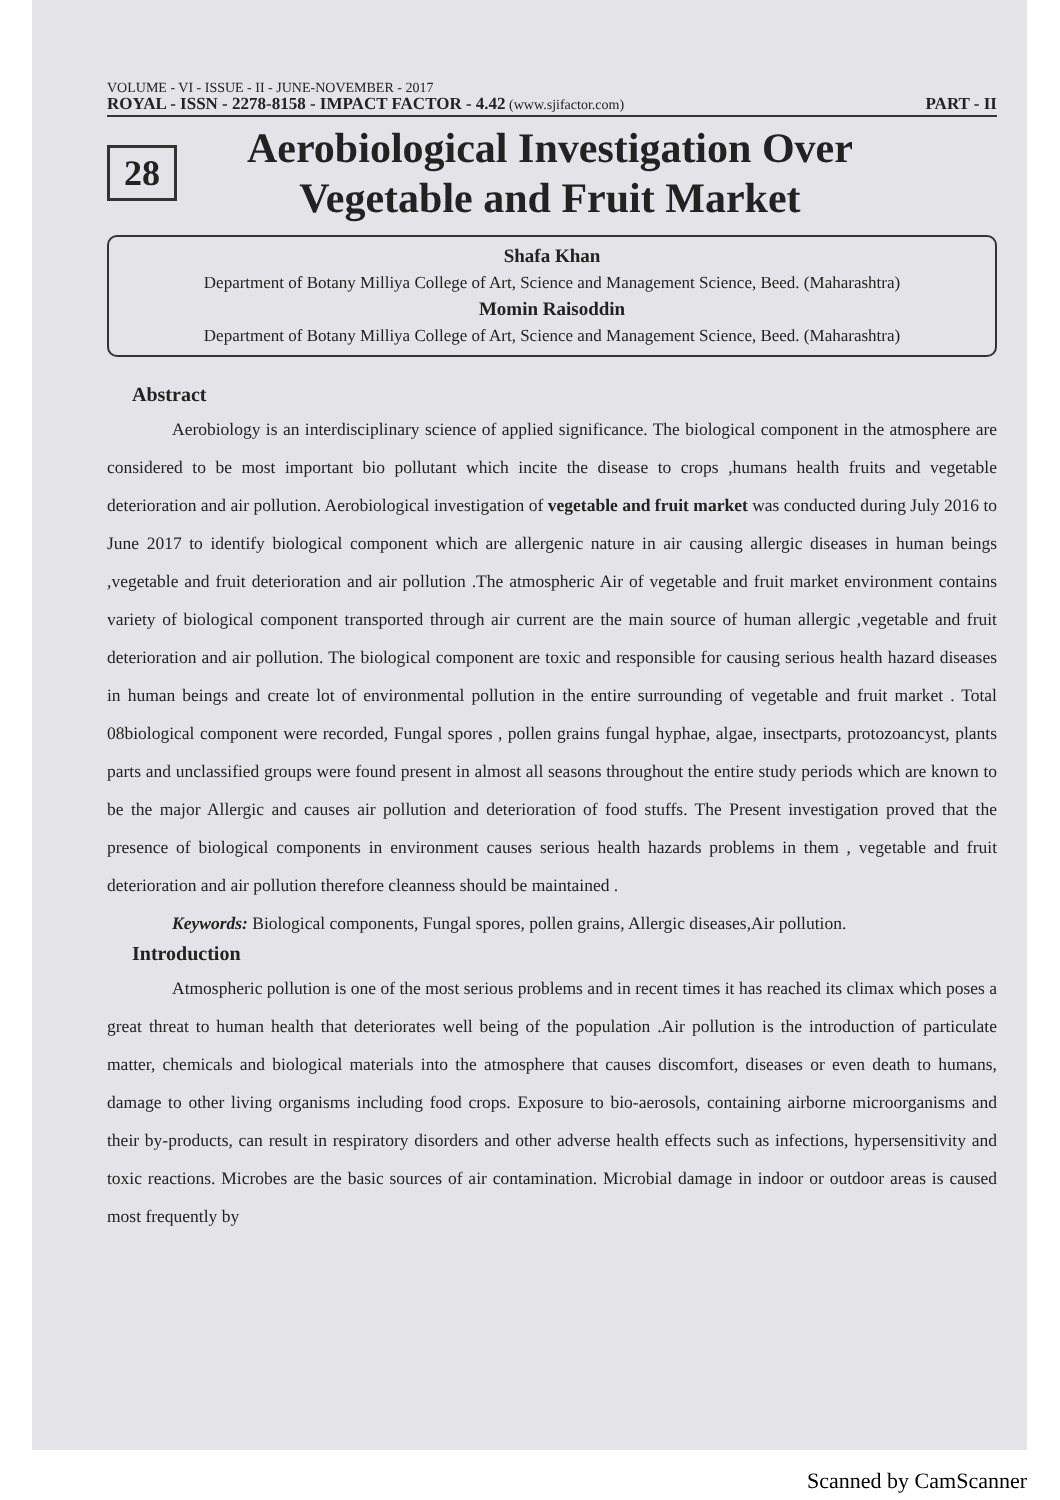VOLUME - VI - ISSUE - II - JUNE-NOVEMBER - 2017
ROYAL - ISSN - 2278-8158 - IMPACT FACTOR - 4.42 (www.sjifactor.com) PART - II
28
Aerobiological Investigation Over
Vegetable and Fruit Market
Shafa Khan
Department of Botany Milliya College of Art, Science and Management Science, Beed. (Maharashtra)
Momin Raisoddin
Department of Botany Milliya College of Art, Science and Management Science, Beed. (Maharashtra)
Abstract
Aerobiology is an interdisciplinary science of applied significance. The biological component in the atmosphere are considered to be most important bio pollutant which incite the disease to crops ,humans health fruits and vegetable deterioration and air pollution. Aerobiological investigation of vegetable and fruit market was conducted during July 2016 to June 2017 to identify biological component which are allergenic nature in air causing allergic diseases in human beings ,vegetable and fruit deterioration and air pollution .The atmospheric Air of vegetable and fruit market environment contains variety of biological component transported through air current are the main source of human allergic ,vegetable and fruit deterioration and air pollution. The biological component are toxic and responsible for causing serious health hazard diseases in human beings and create lot of environmental pollution in the entire surrounding of vegetable and fruit market . Total 08biological component were recorded, Fungal spores , pollen grains fungal hyphae, algae, insectparts, protozoancyst, plants parts and unclassified groups were found present in almost all seasons throughout the entire study periods which are known to be the major Allergic and causes air pollution and deterioration of food stuffs. The Present investigation proved that the presence of biological components in environment causes serious health hazards problems in them , vegetable and fruit deterioration and air pollution therefore cleanness should be maintained .
Keywords: Biological components, Fungal spores, pollen grains, Allergic diseases,Air pollution.
Introduction
Atmospheric pollution is one of the most serious problems and in recent times it has reached its climax which poses a great threat to human health that deteriorates well being of the population .Air pollution is the introduction of particulate matter, chemicals and biological materials into the atmosphere that causes discomfort, diseases or even death to humans, damage to other living organisms including food crops. Exposure to bio-aerosols, containing airborne microorganisms and their by-products, can result in respiratory disorders and other adverse health effects such as infections, hypersensitivity and toxic reactions. Microbes are the basic sources of air contamination. Microbial damage in indoor or outdoor areas is caused most frequently by
Scanned by CamScanner